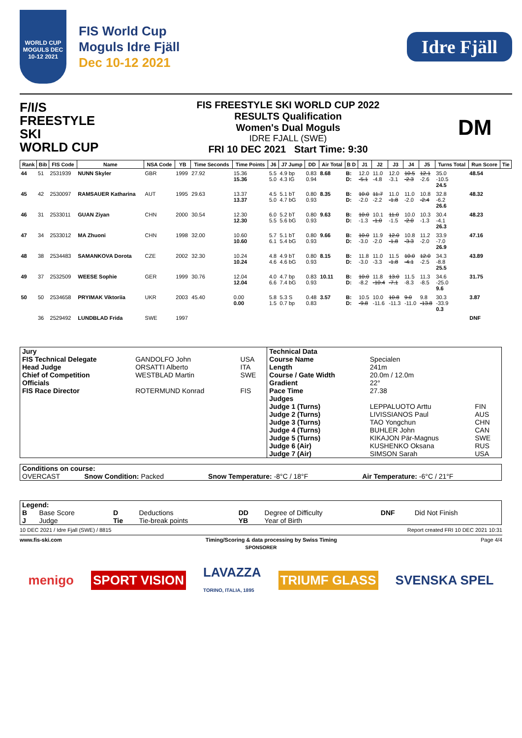WORLD CUP MOGULS DEC 10-12 2021
FIS World Cup
Moguls Idre Fjäll
Dec 10-12 2021
Idre Fjäll
F/I/S
FREESTYLE SKI
WORLD CUP
FIS FREESTYLE SKI WORLD CUP 2022
RESULTS Qualification
Women's Dual Moguls
IDRE FJALL (SWE)
FRI 10 DEC 2021 Start Time: 9:30
DM
| Rank | Bib | FIS Code | Name | NSA Code | YB | Time Seconds | Time Points | J6 | J7 Jump | DD | Air Total | B D | J1 | J2 | J3 | J4 | J5 | Turns Total | Run Score | Tie |
| --- | --- | --- | --- | --- | --- | --- | --- | --- | --- | --- | --- | --- | --- | --- | --- | --- | --- | --- | --- | --- |
| 44 | 51 | 2531939 | NUNN Skyler | GBR | 1999 | 27.92 | 15.36 15.36 | 5.5 5.0 | 4.9 bp 4.3 IG | 0.83 0.94 | 8.68 | B: D: | 12.0 -5.1 | 11.0 -4.8 | 12.0 -3.1 | 10.5 -2.3 | 12.1 -2.6 | 35.0 -10.5 24.5 | 48.54 | |
| 45 | 42 | 2530097 | RAMSAUER Katharina | AUT | 1995 | 29.63 | 13.37 13.37 | 4.5 5.0 | 5.1 bT 4.7 bG | 0.80 0.93 | 8.35 | B: D: | 10.0 -2.0 | 11.7 -2.2 | 11.0 -1.8 | 11.0 -2.0 | 10.8 -2.4 | 32.8 -6.2 26.6 | 48.32 | |
| 46 | 31 | 2533011 | GUAN Ziyan | CHN | 2000 | 30.54 | 12.30 12.30 | 6.0 5.5 | 5.2 bT 5.6 bG | 0.80 0.93 | 9.63 | B: D: | 10.0 -1.3 | 10.1 -1.0 | 11.0 -1.5 | 10.0 -2.0 | 10.3 -1.3 | 30.4 -4.1 26.3 | 48.23 | |
| 47 | 34 | 2533012 | MA Zhuoni | CHN | 1998 | 32.00 | 10.60 10.60 | 5.7 6.1 | 5.1 bT 5.4 bG | 0.80 0.93 | 9.66 | B: D: | 10.0 -3.0 | 11.9 -2.0 | 12.0 -1.8 | 10.8 -3.3 | 11.2 -2.0 | 33.9 -7.0 26.9 | 47.16 | |
| 48 | 38 | 2534483 | SAMANKOVA Dorota | CZE | 2002 | 32.30 | 10.24 10.24 | 4.8 4.6 | 4.9 bT 4.6 bG | 0.80 0.93 | 8.15 | B: D: | 11.8 -3.0 | 11.0 -3.3 | 11.5 -1.8 | 10.0 -4.1 | 12.0 -2.5 | 34.3 -8.8 25.5 | 43.89 | |
| 49 | 37 | 2532509 | WEESE Sophie | GER | 1999 | 30.76 | 12.04 12.04 | 4.0 6.6 | 4.7 bp 7.4 bG | 0.83 0.93 | 10.11 | B: D: | 10.0 -8.2 | 11.8 -10.4 | 13.0 -7.1 | 11.5 -8.3 | 11.3 -8.5 | 34.6 -25.0 9.6 | 31.75 | |
| 50 | 50 | 2534658 | PRYIMAK Viktoriia | UKR | 2003 | 45.40 | 0.00 0.00 | 5.8 1.5 | 5.3 S 0.7 bp | 0.48 0.83 | 3.57 | B: D: | 10.5 -9.8 | 10.0 -11.6 | 10.8 -11.3 | 9.0 -11.0 | 9.8 -13.8 | 30.3 -33.9 0.3 | 3.87 | |
| | 36 | 2529492 | LUNDBLAD Frida | SWE | 1997 | | | | | | | | | | | | | | DNF | |
| Jury | | | Technical Data | | |
| FIS Technical Delegate | GANDOLFO John | USA | Course Name | Specialen | |
| Head Judge | ORSATTI Alberto | ITA | Length | 241m | |
| Chief of Competition | WESTBLAD Martin | SWE | Course / Gate Width | 20.0m / 12.0m | |
| Officials | | | Gradient | 22° | |
| FIS Race Director | ROTERMUND Konrad | FIS | Pace Time | 27.38 | |
| | | | Judges | | |
| | | | Judge 1 (Turns) | LEPPALUOTO Arttu | FIN |
| | | | Judge 2 (Turns) | LIVISSIANOS Paul | AUS |
| | | | Judge 3 (Turns) | TAO Yongchun | CHN |
| | | | Judge 4 (Turns) | BUHLER John | CAN |
| | | | Judge 5 (Turns) | KIKAJON Pär-Magnus | SWE |
| | | | Judge 6 (Air) | KUSHENKO Oksana | RUS |
| | | | Judge 7 (Air) | SIMSON Sarah | USA |
| Conditions on course: | | | |
| OVERCAST | Snow Condition: Packed | Snow Temperature: -8°C / 18°F | Air Temperature: -6°C / 21°F |
| Legend: | | | | | | | |
| B | Base Score | D | Deductions | DD | Degree of Difficulty | DNF | Did Not Finish |
| J | Judge | Tie | Tie-break points | YB | Year of Birth | | |
10 DEC 2021 / Idre Fjall (SWE) / 8815 Report created FRI 10 DEC 2021 10:31
www.fis-ski.com Timing/Scoring & data processing by Swiss Timing Page 4/4
SPONSORER
menigo SPORT VISION LAVAZZA
TORINO, ITALIA, 1895 TRIUMF GLASS SVENSKA SPEL